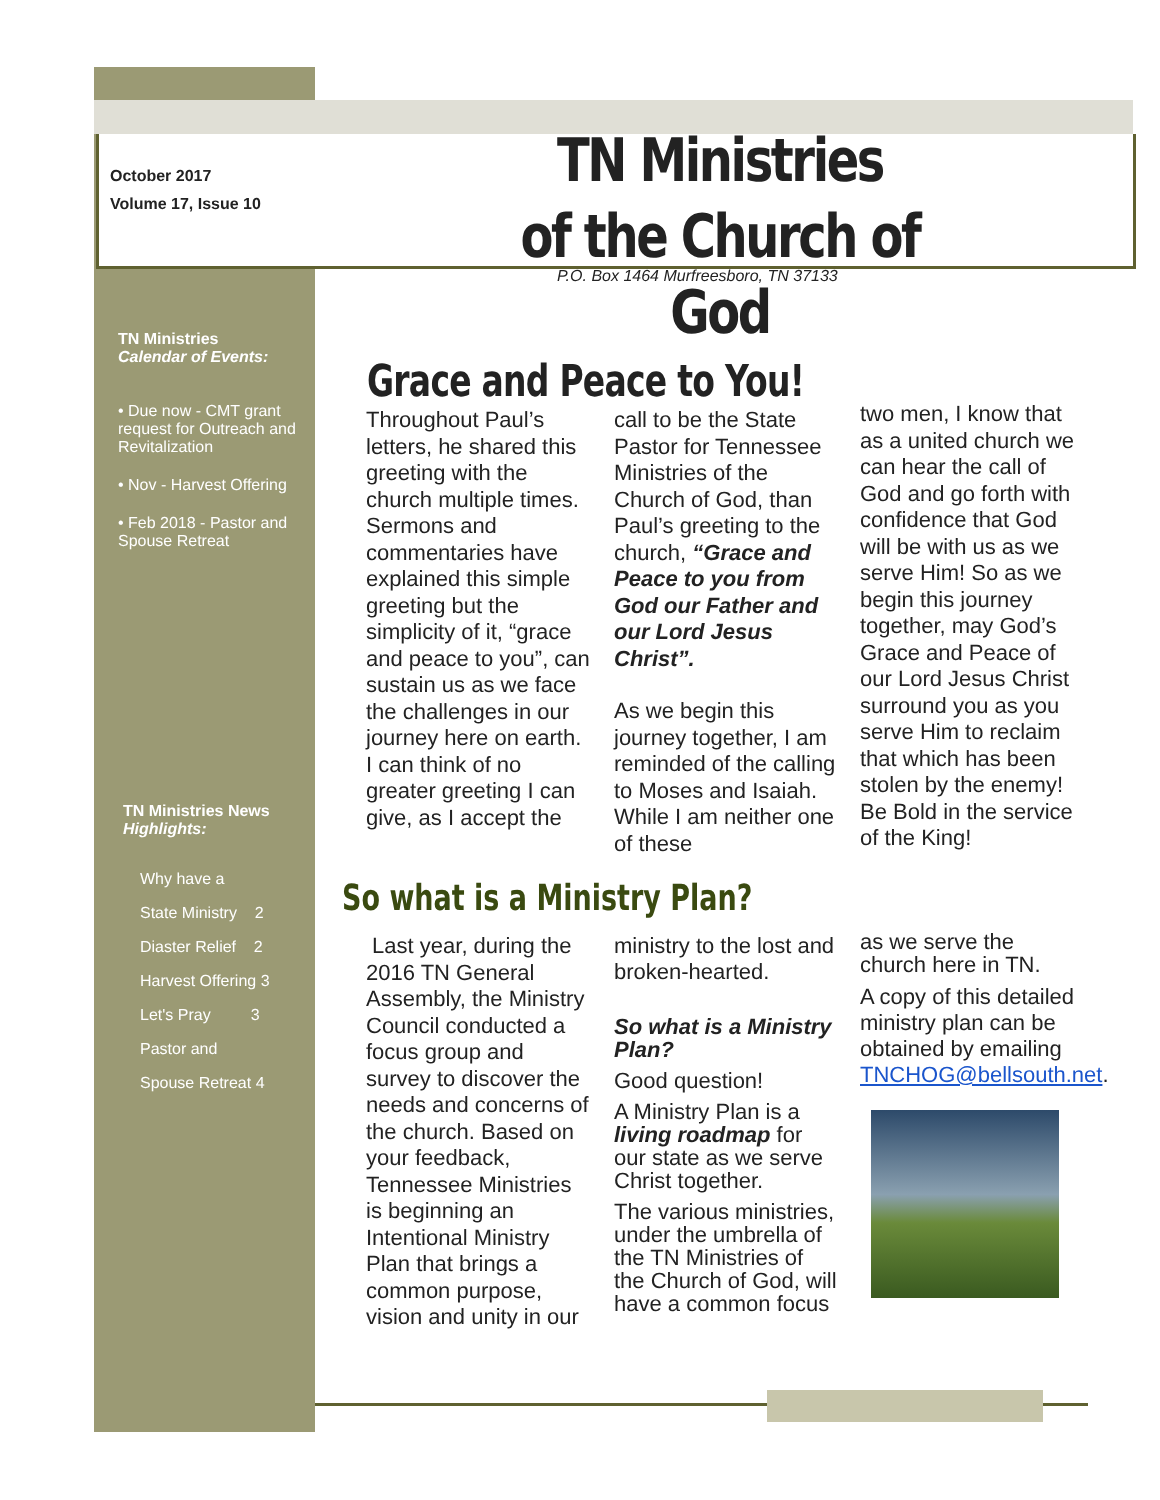October 2017
Volume 17, Issue 10
TN Ministries
of the Church of God
P.O. Box 1464 Murfreesboro, TN 37133
TN Ministries
Calendar of Events:
• Due now - CMT grant request for Outreach and Revitalization
• Nov - Harvest Offering
• Feb 2018 - Pastor and Spouse Retreat
TN Ministries News
Highlights:
Why have a
State Ministry 2
Diaster Relief 2
Harvest Offering 3
Let's Pray 3
Pastor and
Spouse Retreat 4
Grace and Peace to You!
Throughout Paul’s letters, he shared this greeting with the church multiple times. Sermons and commentaries have explained this simple greeting but the simplicity of it, “grace and peace to you”, can sustain us as we face the challenges in our journey here on earth.
I can think of no greater greeting I can give, as I accept the
call to be the State Pastor for Tennessee Ministries of the Church of God, than Paul’s greeting to the church, “Grace and Peace to you from God our Father and our Lord Jesus Christ”.
As we begin this journey together, I am reminded of the calling to Moses and Isaiah. While I am neither one of these
two men, I know that as a united church we can hear the call of God and go forth with confidence that God will be with us as we serve Him! So as we begin this journey together, may God’s Grace and Peace of our Lord Jesus Christ surround you as you serve Him to reclaim that which has been stolen by the enemy! Be Bold in the service of the King!
So what is a Ministry Plan?
Last year, during the 2016 TN General Assembly, the Ministry Council conducted a focus group and survey to discover the needs and concerns of the church. Based on your feedback, Tennessee Ministries is beginning an Intentional Ministry Plan that brings a common purpose, vision and unity in our
ministry to the lost and broken-hearted.
So what is a Ministry Plan?
Good question!
A Ministry Plan is a living roadmap for our state as we serve Christ together.
The various ministries, under the umbrella of the TN Ministries of the Church of God, will have a common focus
as we serve the church here in TN.
A copy of this detailed ministry plan can be obtained by emailing TNCHOG@bellsouth.net.